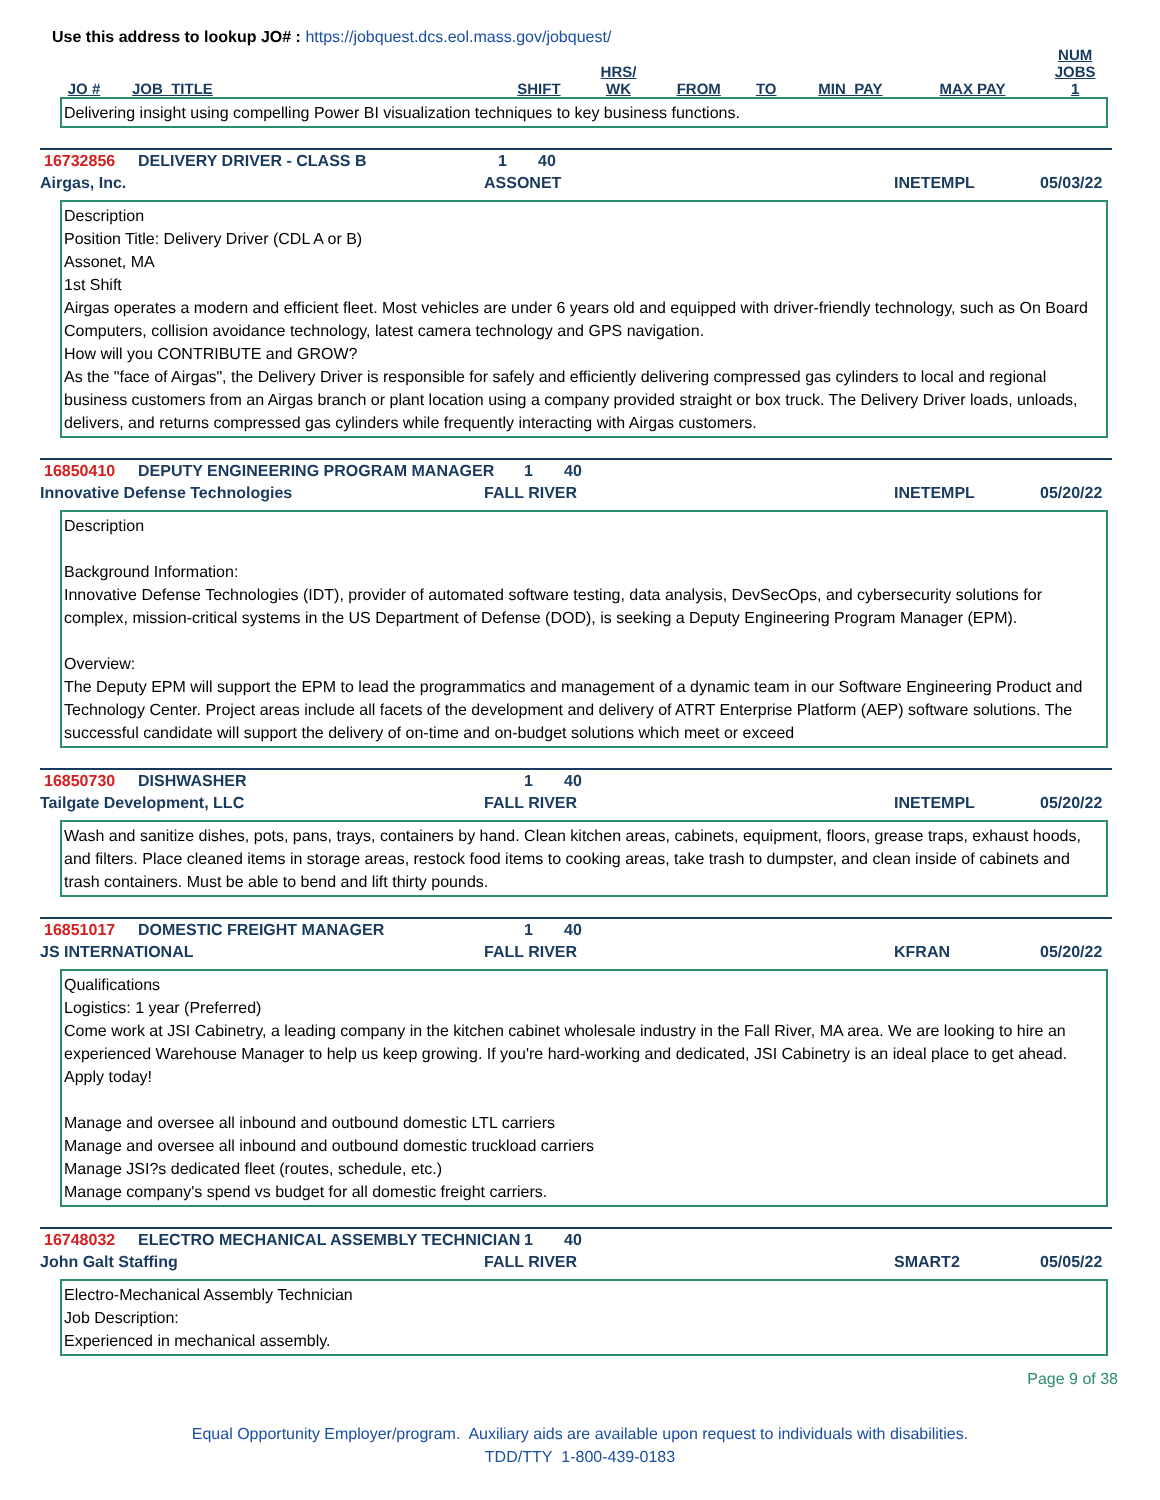Use this address to lookup JO# : https://jobquest.dcs.eol.mass.gov/jobquest/
| JO # | JOB_TITLE | SHIFT | HRS/ WK | FROM | TO | MIN_PAY | MAX PAY | NUM JOBS 1 |
| --- | --- | --- | --- | --- | --- | --- | --- | --- |
Delivering insight using compelling Power BI visualization techniques to key business functions.
16732856 DELIVERY DRIVER - CLASS B 1 40
Airgas, Inc. ASSONET INETEMPL 05/03/22
Description
Position Title: Delivery Driver (CDL A or B)
Assonet, MA
1st Shift
Airgas operates a modern and efficient fleet. Most vehicles are under 6 years old and equipped with driver-friendly technology, such as On Board Computers, collision avoidance technology, latest camera technology and GPS navigation.
How will you CONTRIBUTE and GROW?
As the "face of Airgas", the Delivery Driver is responsible for safely and efficiently delivering compressed gas cylinders to local and regional business customers from an Airgas branch or plant location using a company provided straight or box truck. The Delivery Driver loads, unloads, delivers, and returns compressed gas cylinders while frequently interacting with Airgas customers.
16850410 DEPUTY ENGINEERING PROGRAM MANAGER 1 40
Innovative Defense Technologies FALL RIVER INETEMPL 05/20/22
Description
Background Information:
Innovative Defense Technologies (IDT), provider of automated software testing, data analysis, DevSecOps, and cybersecurity solutions for complex, mission-critical systems in the US Department of Defense (DOD), is seeking a Deputy Engineering Program Manager (EPM).
Overview:
The Deputy EPM will support the EPM to lead the programmatics and management of a dynamic team in our Software Engineering Product and Technology Center. Project areas include all facets of the development and delivery of ATRT Enterprise Platform (AEP) software solutions. The successful candidate will support the delivery of on-time and on-budget solutions which meet or exceed
16850730 DISHWASHER 1 40
Tailgate Development, LLC FALL RIVER INETEMPL 05/20/22
Wash and sanitize dishes, pots, pans, trays, containers by hand. Clean kitchen areas, cabinets, equipment, floors, grease traps, exhaust hoods, and filters. Place cleaned items in storage areas, restock food items to cooking areas, take trash to dumpster, and clean inside of cabinets and trash containers. Must be able to bend and lift thirty pounds.
16851017 DOMESTIC FREIGHT MANAGER 1 40
JS INTERNATIONAL FALL RIVER KFRAN 05/20/22
Qualifications
Logistics: 1 year (Preferred)
Come work at JSI Cabinetry, a leading company in the kitchen cabinet wholesale industry in the Fall River, MA area. We are looking to hire an experienced Warehouse Manager to help us keep growing. If you're hard-working and dedicated, JSI Cabinetry is an ideal place to get ahead. Apply today!
Manage and oversee all inbound and outbound domestic LTL carriers
Manage and oversee all inbound and outbound domestic truckload carriers
Manage JSI?s dedicated fleet (routes, schedule, etc.)
Manage company's spend vs budget for all domestic freight carriers.
16748032 ELECTRO MECHANICAL ASSEMBLY TECHNICIAN 1 40
John Galt Staffing FALL RIVER SMART2 05/05/22
Electro-Mechanical Assembly Technician
Job Description:
Experienced in mechanical assembly.
Page 9 of 38
Equal Opportunity Employer/program. Auxiliary aids are available upon request to individuals with disabilities.
TDD/TTY 1-800-439-0183